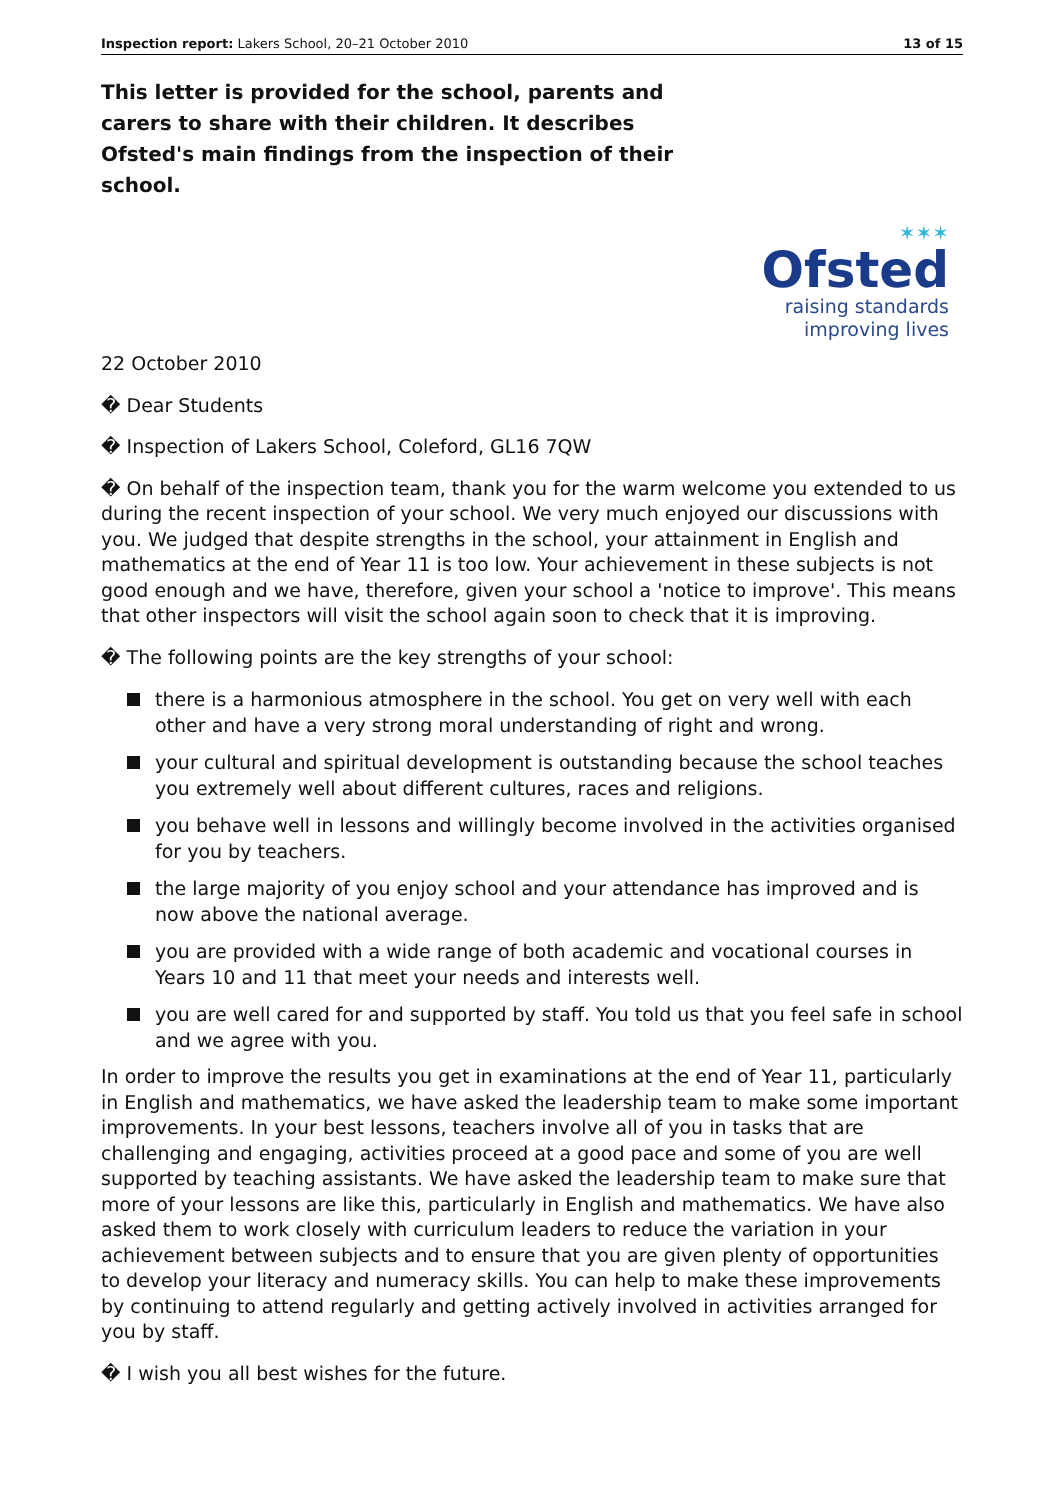Inspection report: Lakers School, 20–21 October 2010
13 of 15
This letter is provided for the school, parents and carers to share with their children. It describes Ofsted's main findings from the inspection of their school.
✶✶✶
Ofsted
raising standards
improving lives
22 October 2010
� Dear Students
� Inspection of Lakers School, Coleford, GL16 7QW
� On behalf of the inspection team, thank you for the warm welcome you extended to us during the recent inspection of your school. We very much enjoyed our discussions with you. We judged that despite strengths in the school, your attainment in English and mathematics at the end of Year 11 is too low. Your achievement in these subjects is not good enough and we have, therefore, given your school a 'notice to improve'. This means that other inspectors will visit the school again soon to check that it is improving.
� The following points are the key strengths of your school:
there is a harmonious atmosphere in the school. You get on very well with each other and have a very strong moral understanding of right and wrong.
your cultural and spiritual development is outstanding because the school teaches you extremely well about different cultures, races and religions.
you behave well in lessons and willingly become involved in the activities organised for you by teachers.
the large majority of you enjoy school and your attendance has improved and is now above the national average.
you are provided with a wide range of both academic and vocational courses in Years 10 and 11 that meet your needs and interests well.
you are well cared for and supported by staff. You told us that you feel safe in school and we agree with you.
In order to improve the results you get in examinations at the end of Year 11, particularly in English and mathematics, we have asked the leadership team to make some important improvements. In your best lessons, teachers involve all of you in tasks that are challenging and engaging, activities proceed at a good pace and some of you are well supported by teaching assistants. We have asked the leadership team to make sure that more of your lessons are like this, particularly in English and mathematics. We have also asked them to work closely with curriculum leaders to reduce the variation in your achievement between subjects and to ensure that you are given plenty of opportunities to develop your literacy and numeracy skills. You can help to make these improvements by continuing to attend regularly and getting actively involved in activities arranged for you by staff.
� I wish you all best wishes for the future.